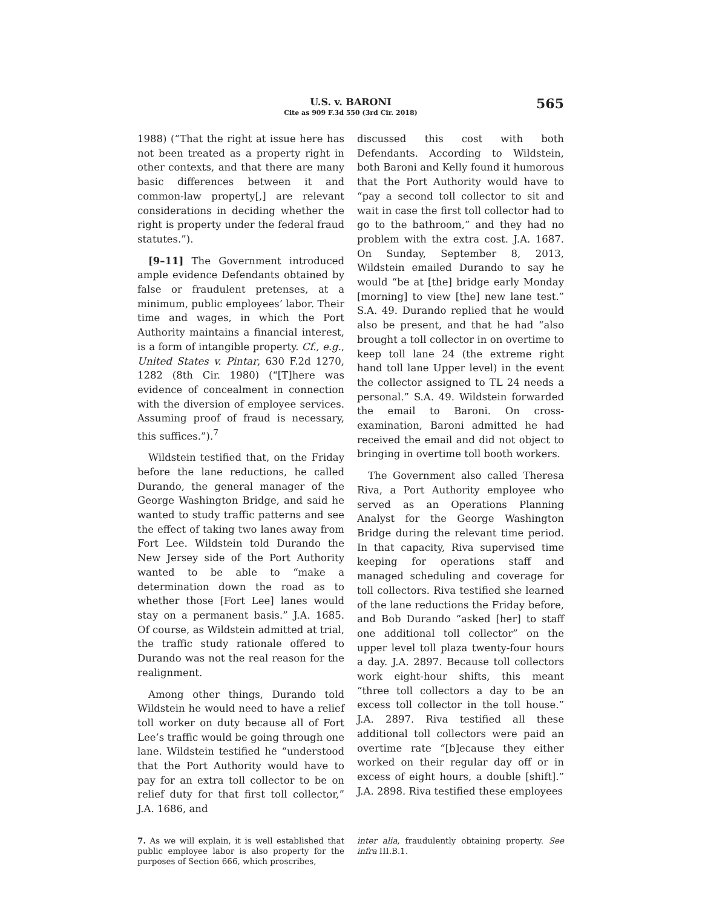565
U.S. v. BARONI
Cite as 909 F.3d 550 (3rd Cir. 2018)
1988) (“That the right at issue here has not been treated as a property right in other contexts, and that there are many basic differences between it and common-law property[,] are relevant considerations in deciding whether the right is property under the federal fraud statutes.”).
[9–11] The Government introduced ample evidence Defendants obtained by false or fraudulent pretenses, at a minimum, public employees’ labor. Their time and wages, in which the Port Authority maintains a financial interest, is a form of intangible property. Cf., e.g., United States v. Pintar, 630 F.2d 1270, 1282 (8th Cir. 1980) (“[T]here was evidence of concealment in connection with the diversion of employee services. Assuming proof of fraud is necessary, this suffices.”).<sup>7</sup>
Wildstein testified that, on the Friday before the lane reductions, he called Durando, the general manager of the George Washington Bridge, and said he wanted to study traffic patterns and see the effect of taking two lanes away from Fort Lee. Wildstein told Durando the New Jersey side of the Port Authority wanted to be able to “make a determination down the road as to whether those [Fort Lee] lanes would stay on a permanent basis.” J.A. 1685. Of course, as Wildstein admitted at trial, the traffic study rationale offered to Durando was not the real reason for the realignment.
Among other things, Durando told Wildstein he would need to have a relief toll worker on duty because all of Fort Lee’s traffic would be going through one lane. Wildstein testified he “understood that the Port Authority would have to pay for an extra toll collector to be on relief duty for that first toll collector,” J.A. 1686, and
discussed this cost with both Defendants. According to Wildstein, both Baroni and Kelly found it humorous that the Port Authority would have to “pay a second toll collector to sit and wait in case the first toll collector had to go to the bathroom,” and they had no problem with the extra cost. J.A. 1687. On Sunday, September 8, 2013, Wildstein emailed Durando to say he would “be at [the] bridge early Monday [morning] to view [the] new lane test.” S.A. 49. Durando replied that he would also be present, and that he had “also brought a toll collector in on overtime to keep toll lane 24 (the extreme right hand toll lane Upper level) in the event the collector assigned to TL 24 needs a personal.” S.A. 49. Wildstein forwarded the email to Baroni. On cross-examination, Baroni admitted he had received the email and did not object to bringing in overtime toll booth workers.
The Government also called Theresa Riva, a Port Authority employee who served as an Operations Planning Analyst for the George Washington Bridge during the relevant time period. In that capacity, Riva supervised time keeping for operations staff and managed scheduling and coverage for toll collectors. Riva testified she learned of the lane reductions the Friday before, and Bob Durando “asked [her] to staff one additional toll collector” on the upper level toll plaza twenty-four hours a day. J.A. 2897. Because toll collectors work eight-hour shifts, this meant “three toll collectors a day to be an excess toll collector in the toll house.” J.A. 2897. Riva testified all these additional toll collectors were paid an overtime rate “[b]ecause they either worked on their regular day off or in excess of eight hours, a double [shift].” J.A. 2898. Riva testified these employees
7. As we will explain, it is well established that public employee labor is also property for the purposes of Section 666, which proscribes,
inter alia, fraudulently obtaining property. See infra III.B.1.